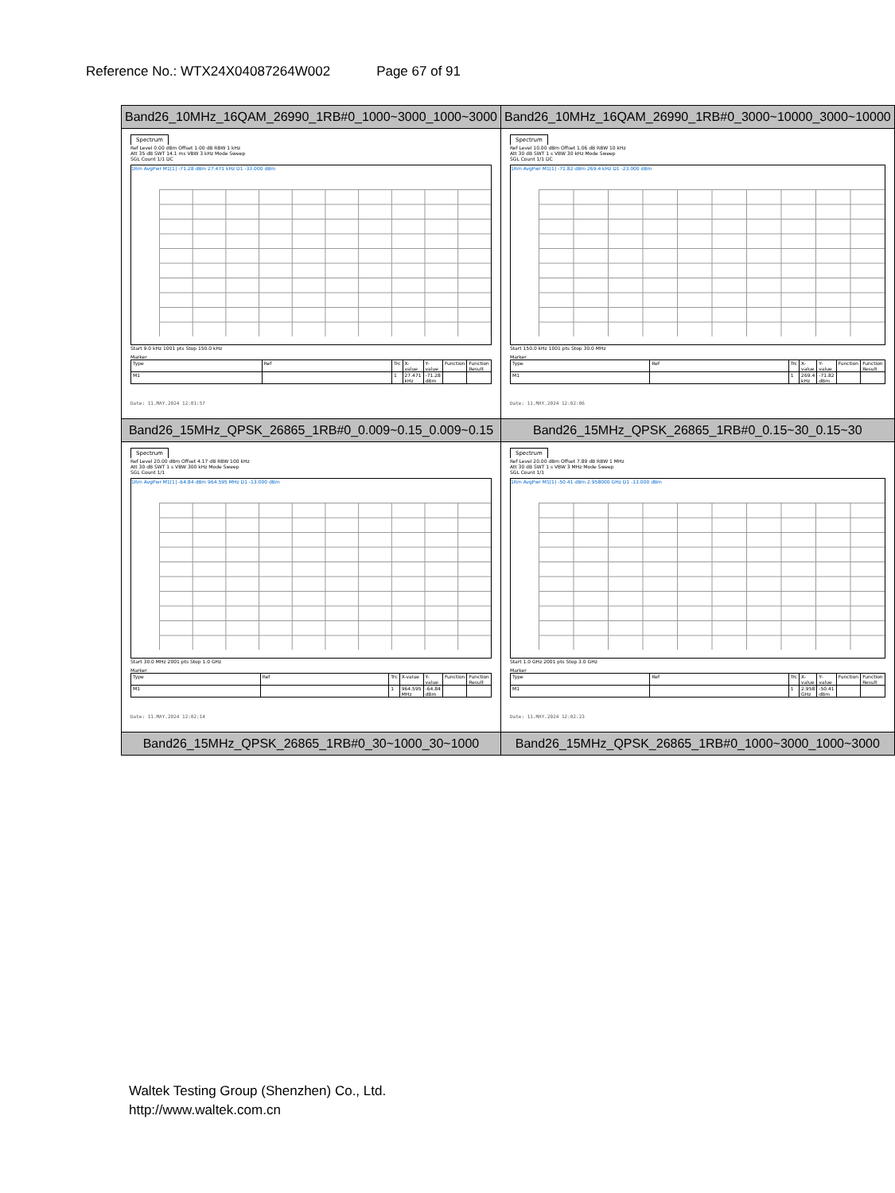Reference No.: WTX24X04087264W002 Page 67 of 91
| Band26_10MHz_16QAM_26990_1RB#0_1000~3000_1000~3000 | Band26_10MHz_16QAM_26990_1RB#0_3000~10000_3000~10000 |
| Spectrum Ref Level 0.00 dBm Offset 1.00 dB RBW 1 kHz Att 35 dB SWT 14.1 ms VBW 3 kHz Mode Sweep SGL Count 1/1 DC 1Rm AvgPwr M1[1] -71.28 dBm 27.471 kHz D1 -33.000 dBm Start 9.0 kHz 1001 pts Stop 150.0 kHz Marker / Type / Ref / Trc / X-value / Y-value / Function / Function Result / / M1 / / 1 / 27.471 kHz / -71.28 dBm / / / Date: 11.MAY.2024 12:01:57 | Spectrum Ref Level 10.00 dBm Offset 1.06 dB RBW 10 kHz Att 30 dB SWT 1 s VBW 30 kHz Mode Sweep SGL Count 1/1 DC 1Rm AvgPwr M1[1] -71.82 dBm 269.4 kHz D1 -23.000 dBm Start 150.0 kHz 1001 pts Stop 30.0 MHz Marker / Type / Ref / Trc / X-value / Y-value / Function / Function Result / / M1 / / 1 / 269.4 kHz / -71.82 dBm / / / Date: 11.MAY.2024 12:02:06 |
| Band26_15MHz_QPSK_26865_1RB#0_0.009~0.15_0.009~0.15 | Band26_15MHz_QPSK_26865_1RB#0_0.15~30_0.15~30 |
| Spectrum Ref Level 20.00 dBm Offset 4.17 dB RBW 100 kHz Att 30 dB SWT 1 s VBW 300 kHz Mode Sweep SGL Count 1/1 1Rm AvgPwr M1[1] -64.84 dBm 964.595 MHz D1 -13.000 dBm Start 30.0 MHz 2001 pts Stop 1.0 GHz Marker / Type / Ref / Trc / X-value / Y-value / Function / Function Result / / M1 / / 1 / 964.595 MHz / -64.84 dBm / / / Date: 11.MAY.2024 12:02:14 | Spectrum Ref Level 20.00 dBm Offset 7.89 dB RBW 1 MHz Att 30 dB SWT 1 s VBW 3 MHz Mode Sweep SGL Count 1/1 1Rm AvgPwr M1[1] -50.41 dBm 2.958000 GHz D1 -13.000 dBm Start 1.0 GHz 2001 pts Stop 3.0 GHz Marker / Type / Ref / Trc / X-value / Y-value / Function / Function Result / / M1 / / 1 / 2.958 GHz / -50.41 dBm / / / Date: 11.MAY.2024 12:02:23 |
| Band26_15MHz_QPSK_26865_1RB#0_30~1000_30~1000 | Band26_15MHz_QPSK_26865_1RB#0_1000~3000_1000~3000 |
Waltek Testing Group (Shenzhen) Co., Ltd.
http://www.waltek.com.cn